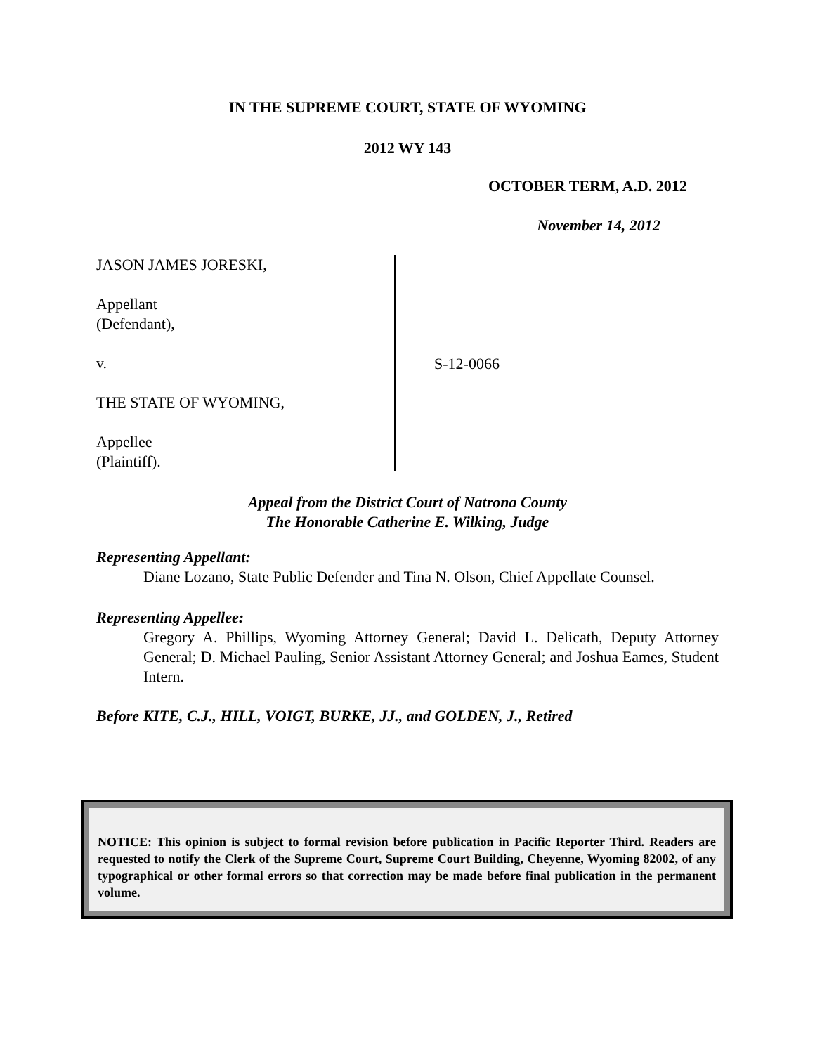IN THE SUPREME COURT, STATE OF WYOMING
2012 WY 143
OCTOBER TERM, A.D. 2012
November 14, 2012
JASON JAMES JORESKI,
Appellant
(Defendant),
v.
THE STATE OF WYOMING,
Appellee
(Plaintiff).
S-12-0066
Appeal from the District Court of Natrona County
The Honorable Catherine E. Wilking, Judge
Representing Appellant:
Diane Lozano, State Public Defender and Tina N. Olson, Chief Appellate Counsel.
Representing Appellee:
Gregory A. Phillips, Wyoming Attorney General; David L. Delicath, Deputy Attorney General; D. Michael Pauling, Senior Assistant Attorney General; and Joshua Eames, Student Intern.
Before KITE, C.J., HILL, VOIGT, BURKE, JJ., and GOLDEN, J., Retired
NOTICE: This opinion is subject to formal revision before publication in Pacific Reporter Third. Readers are requested to notify the Clerk of the Supreme Court, Supreme Court Building, Cheyenne, Wyoming 82002, of any typographical or other formal errors so that correction may be made before final publication in the permanent volume.